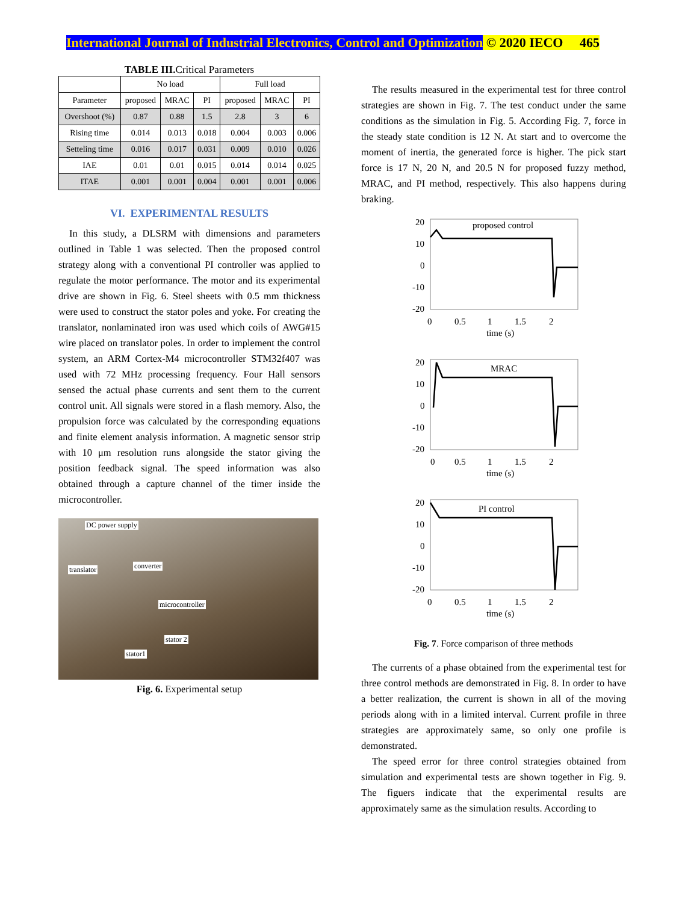International Journal of Industrial Electronics, Control and Optimization © 2020 IECO 465
TABLE III. Critical Parameters
| | No load | | | Full load | | |
| --- | --- | --- | --- | --- | --- | --- |
| Parameter | proposed | MRAC | PI | proposed | MRAC | PI |
| Overshoot (%) | 0.87 | 0.88 | 1.5 | 2.8 | 3 | 6 |
| Rising time | 0.014 | 0.013 | 0.018 | 0.004 | 0.003 | 0.006 |
| Setteling time | 0.016 | 0.017 | 0.031 | 0.009 | 0.010 | 0.026 |
| IAE | 0.01 | 0.01 | 0.015 | 0.014 | 0.014 | 0.025 |
| ITAE | 0.001 | 0.001 | 0.004 | 0.001 | 0.001 | 0.006 |
VI. EXPERIMENTAL RESULTS
In this study, a DLSRM with dimensions and parameters outlined in Table 1 was selected. Then the proposed control strategy along with a conventional PI controller was applied to regulate the motor performance. The motor and its experimental drive are shown in Fig. 6. Steel sheets with 0.5 mm thickness were used to construct the stator poles and yoke. For creating the translator, nonlaminated iron was used which coils of AWG#15 wire placed on translator poles. In order to implement the control system, an ARM Cortex-M4 microcontroller STM32f407 was used with 72 MHz processing frequency. Four Hall sensors sensed the actual phase currents and sent them to the current control unit. All signals were stored in a flash memory. Also, the propulsion force was calculated by the corresponding equations and finite element analysis information. A magnetic sensor strip with 10 μm resolution runs alongside the stator giving the position feedback signal. The speed information was also obtained through a capture channel of the timer inside the microcontroller.
DC power supply
converter translator
microcontroller
stator 2
stator1
Fig. 6. Experimental setup
The results measured in the experimental test for three control strategies are shown in Fig. 7. The test conduct under the same conditions as the simulation in Fig. 5. According Fig. 7, force in the steady state condition is 12 N. At start and to overcome the moment of inertia, the generated force is higher. The pick start force is 17 N, 20 N, and 20.5 N for proposed fuzzy method, MRAC, and PI method, respectively. This also happens during braking.
20
10
0
-10
-20
proposed control
0
0.5
1
1.5
2
time (s)
20
10
0
-10
-20
MRAC
0
0.5
1
1.5
2
time (s)
20
10
0
-10
-20
PI control
0
0.5
1
1.5
2
time (s)
Fig. 7. Force comparison of three methods
The currents of a phase obtained from the experimental test for three control methods are demonstrated in Fig. 8. In order to have a better realization, the current is shown in all of the moving periods along with in a limited interval. Current profile in three strategies are approximately same, so only one profile is demonstrated.
The speed error for three control strategies obtained from simulation and experimental tests are shown together in Fig. 9. The figuers indicate that the experimental results are approximately same as the simulation results. According to